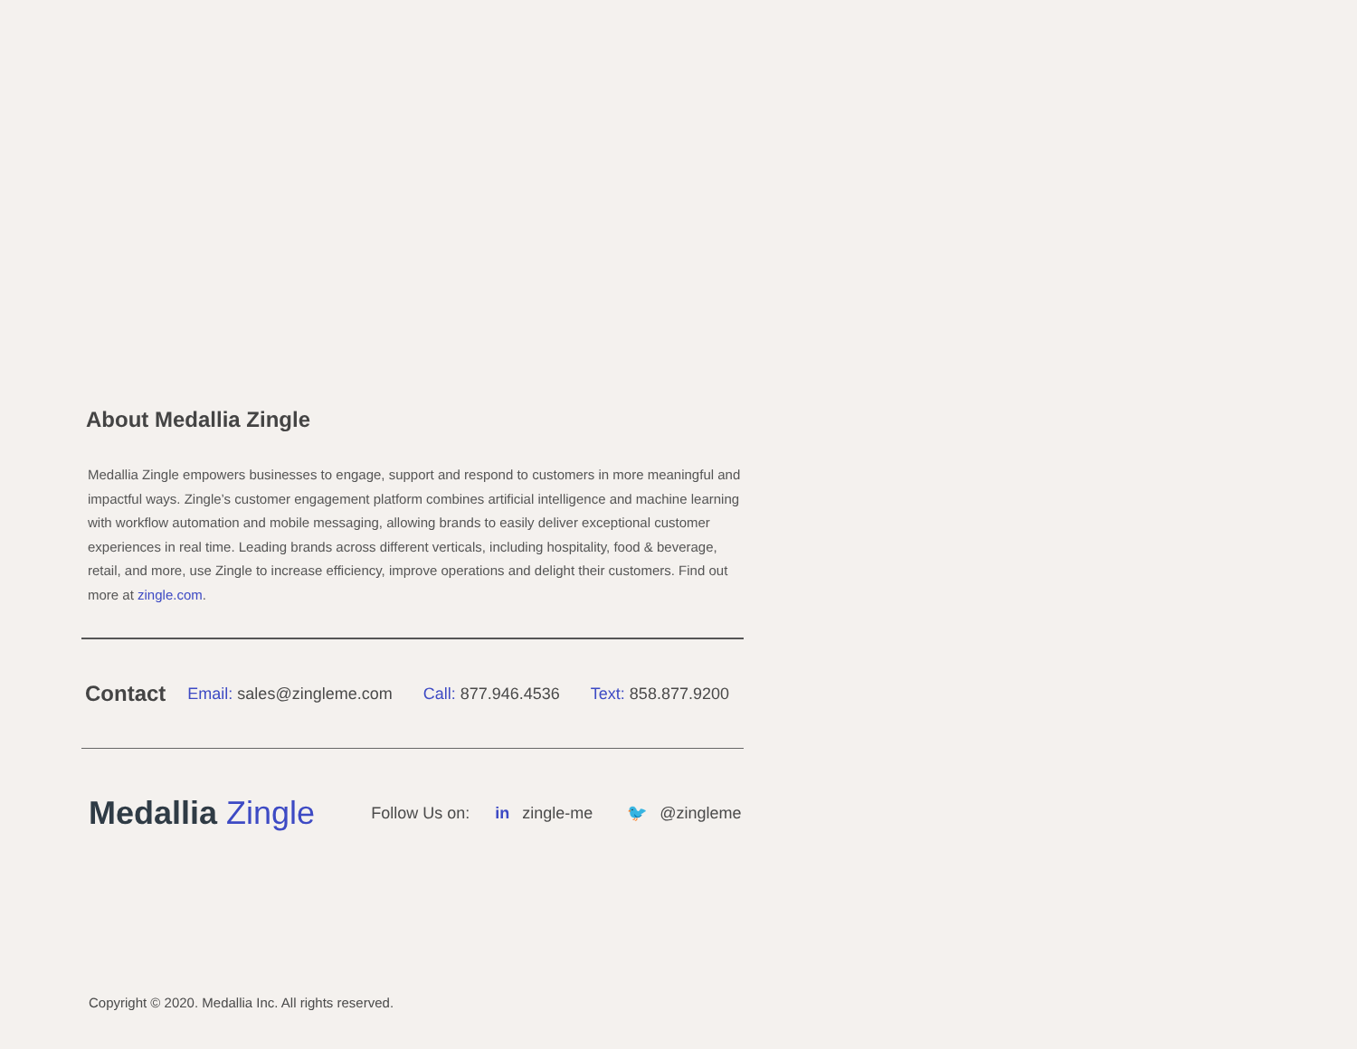About Medallia Zingle
Medallia Zingle empowers businesses to engage, support and respond to customers in more meaningful and impactful ways. Zingle’s customer engagement platform combines artificial intelligence and machine learning with workflow automation and mobile messaging, allowing brands to easily deliver exceptional customer experiences in real time. Leading brands across different verticals, including hospitality, food & beverage, retail, and more, use Zingle to increase efficiency, improve operations and delight their customers. Find out more at zingle.com.
Contact Email: sales@zingleme.com Call: 877.946.4536 Text: 858.877.9200
Medallia Zingle
Follow Us on: in zingle-me 🐦 @zingleme
Copyright © 2020. Medallia Inc. All rights reserved.